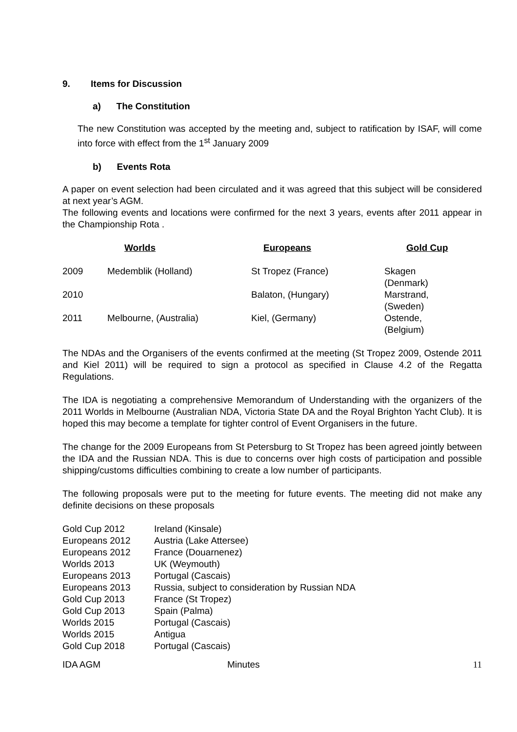9. Items for Discussion
a) The Constitution
The new Constitution was accepted by the meeting and, subject to ratification by ISAF, will come into force with effect from the 1<sup>st</sup> January 2009
b) Events Rota
A paper on event selection had been circulated and it was agreed that this subject will be considered at next year’s AGM.
The following events and locations were confirmed for the next 3 years, events after 2011 appear in the Championship Rota .
| | Worlds | Europeans | Gold Cup |
| --- | --- | --- | --- |
| 2009 | Medemblik (Holland) | St Tropez (France) | Skagen (Denmark) |
| 2010 | | Balaton, (Hungary) | Marstrand, (Sweden) |
| 2011 | Melbourne, (Australia) | Kiel, (Germany) | Ostende, (Belgium) |
The NDAs and the Organisers of the events confirmed at the meeting (St Tropez 2009, Ostende 2011 and Kiel 2011) will be required to sign a protocol as specified in Clause 4.2 of the Regatta Regulations.
The IDA is negotiating a comprehensive Memorandum of Understanding with the organizers of the 2011 Worlds in Melbourne (Australian NDA, Victoria State DA and the Royal Brighton Yacht Club). It is hoped this may become a template for tighter control of Event Organisers in the future.
The change for the 2009 Europeans from St Petersburg to St Tropez has been agreed jointly between the IDA and the Russian NDA. This is due to concerns over high costs of participation and possible shipping/customs difficulties combining to create a low number of participants.
The following proposals were put to the meeting for future events. The meeting did not make any definite decisions on these proposals
| Gold Cup 2012 | Ireland (Kinsale) |
| Europeans 2012 | Austria (Lake Attersee) |
| Europeans 2012 | France (Douarnenez) |
| Worlds 2013 | UK (Weymouth) |
| Europeans 2013 | Portugal (Cascais) |
| Europeans 2013 | Russia, subject to consideration by Russian NDA |
| Gold Cup 2013 | France (St Tropez) |
| Gold Cup 2013 | Spain (Palma) |
| Worlds 2015 | Portugal (Cascais) |
| Worlds 2015 | Antigua |
| Gold Cup 2018 | Portugal (Cascais) |
IDA AGM Minutes 11